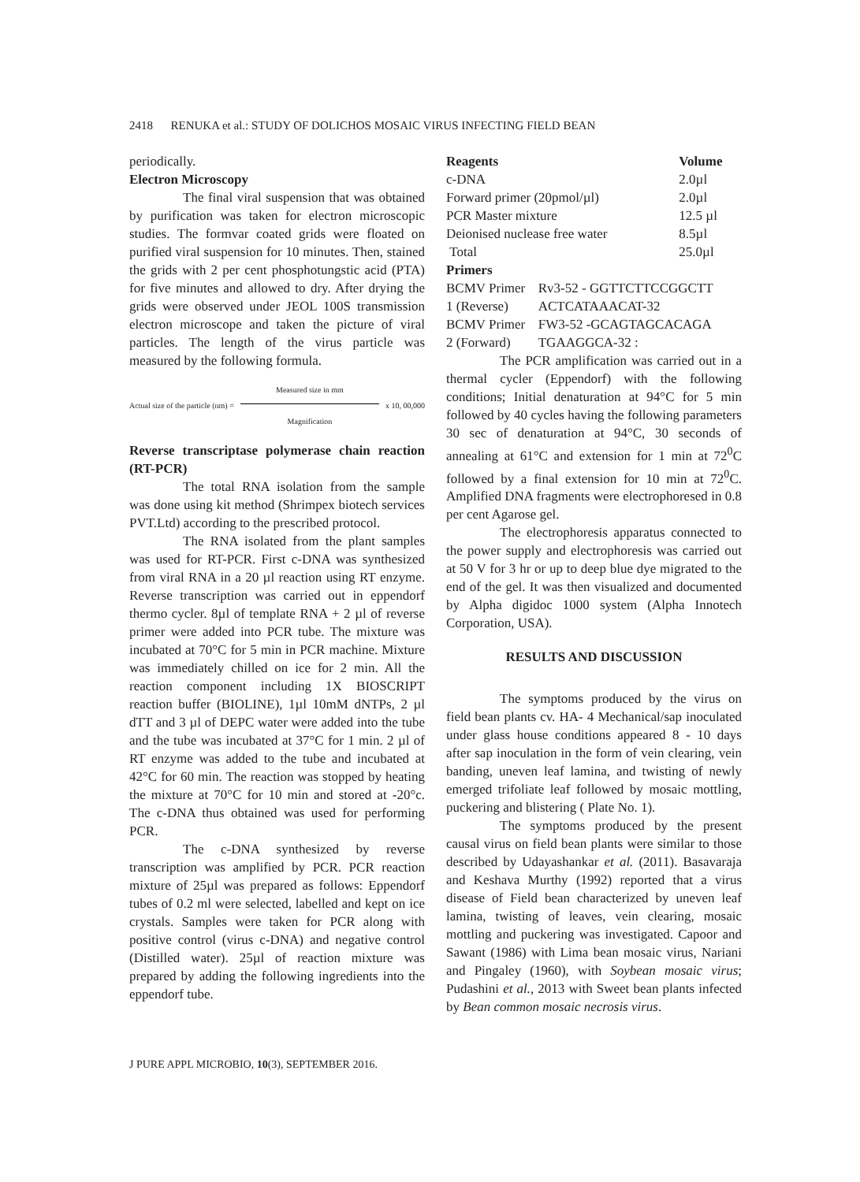2418 RENUKA et al.: STUDY OF DOLICHOS MOSAIC VIRUS INFECTING FIELD BEAN
periodically.
Electron Microscopy
The final viral suspension that was obtained by purification was taken for electron microscopic studies. The formvar coated grids were floated on purified viral suspension for 10 minutes. Then, stained the grids with 2 per cent phosphotungstic acid (PTA) for five minutes and allowed to dry. After drying the grids were observed under JEOL 100S transmission electron microscope and taken the picture of viral particles. The length of the virus particle was measured by the following formula.
Actual size of the particle (nm) =
Measured size in mm
Magnification
x 10, 00,000
Reverse transcriptase polymerase chain reaction (RT-PCR)
The total RNA isolation from the sample was done using kit method (Shrimpex biotech services PVT.Ltd) according to the prescribed protocol.
The RNA isolated from the plant samples was used for RT-PCR. First c-DNA was synthesized from viral RNA in a 20 µl reaction using RT enzyme. Reverse transcription was carried out in eppendorf thermo cycler. 8µl of template RNA + 2 µl of reverse primer were added into PCR tube. The mixture was incubated at 70°C for 5 min in PCR machine. Mixture was immediately chilled on ice for 2 min. All the reaction component including 1X BIOSCRIPT reaction buffer (BIOLINE), 1µl 10mM dNTPs, 2 µl dTT and 3 µl of DEPC water were added into the tube and the tube was incubated at 37°C for 1 min. 2 µl of RT enzyme was added to the tube and incubated at 42°C for 60 min. The reaction was stopped by heating the mixture at 70°C for 10 min and stored at -20°c. The c-DNA thus obtained was used for performing PCR.
The c-DNA synthesized by reverse transcription was amplified by PCR. PCR reaction mixture of 25µl was prepared as follows: Eppendorf tubes of 0.2 ml were selected, labelled and kept on ice crystals. Samples were taken for PCR along with positive control (virus c-DNA) and negative control (Distilled water). 25µl of reaction mixture was prepared by adding the following ingredients into the eppendorf tube.
| Reagents | Volume |
| --- | --- |
| c-DNA | 2.0µl |
| Forward primer (20pmol/µl) | 2.0µl |
| PCR Master mixture | 12.5 µl |
| Deionised nuclease free water | 8.5µl |
| Total | 25.0µl |
Primers
| BCMV Primer | Rv3-52 - GGTTCTTCCGGCTT |
| 1 (Reverse) | ACTCATAAACAT-32 |
| BCMV Primer | FW3-52 -GCAGTAGCACAGA |
| 2 (Forward) | TGAAGGCA-32 : |
The PCR amplification was carried out in a thermal cycler (Eppendorf) with the following conditions; Initial denaturation at 94°C for 5 min followed by 40 cycles having the following parameters 30 sec of denaturation at 94°C, 30 seconds of annealing at 61°C and extension for 1 min at 72<sup>0</sup>C followed by a final extension for 10 min at 72<sup>0</sup>C. Amplified DNA fragments were electrophoresed in 0.8 per cent Agarose gel.
The electrophoresis apparatus connected to the power supply and electrophoresis was carried out at 50 V for 3 hr or up to deep blue dye migrated to the end of the gel. It was then visualized and documented by Alpha digidoc 1000 system (Alpha Innotech Corporation, USA).
RESULTS AND DISCUSSION
The symptoms produced by the virus on field bean plants cv. HA- 4 Mechanical/sap inoculated under glass house conditions appeared 8 - 10 days after sap inoculation in the form of vein clearing, vein banding, uneven leaf lamina, and twisting of newly emerged trifoliate leaf followed by mosaic mottling, puckering and blistering ( Plate No. 1).
The symptoms produced by the present causal virus on field bean plants were similar to those described by Udayashankar et al. (2011). Basavaraja and Keshava Murthy (1992) reported that a virus disease of Field bean characterized by uneven leaf lamina, twisting of leaves, vein clearing, mosaic mottling and puckering was investigated. Capoor and Sawant (1986) with Lima bean mosaic virus, Nariani and Pingaley (1960), with Soybean mosaic virus; Pudashini et al., 2013 with Sweet bean plants infected by Bean common mosaic necrosis virus.
J PURE APPL MICROBIO, 10(3), SEPTEMBER 2016.